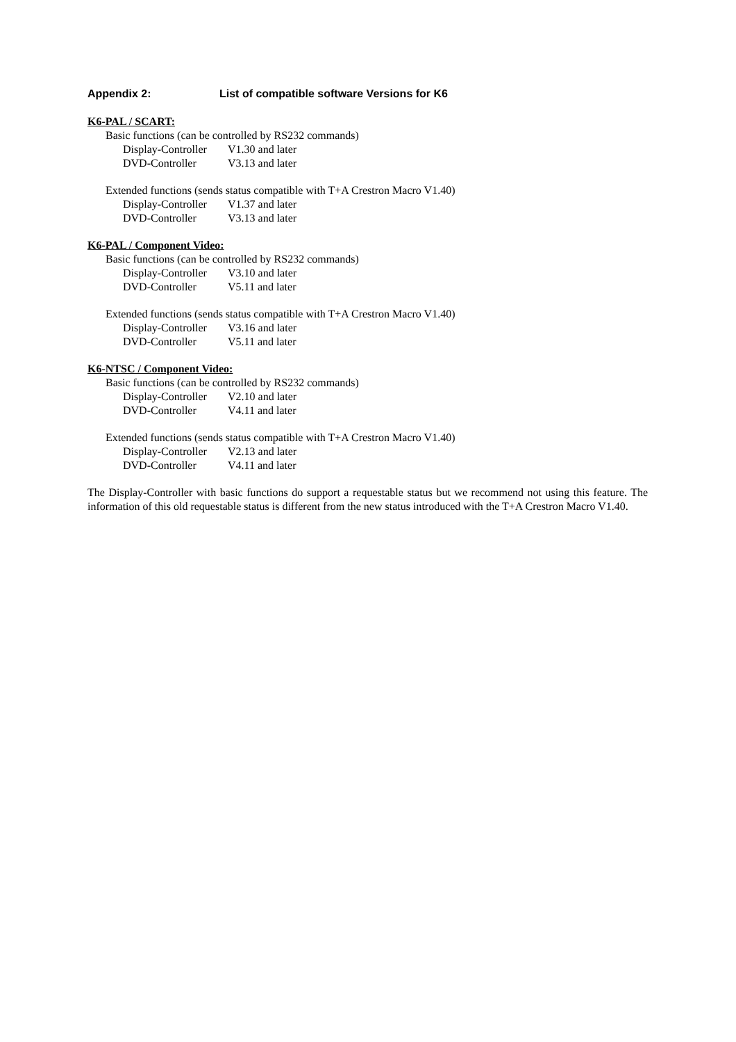Appendix 2: List of compatible software Versions for K6
K6-PAL / SCART:
Basic functions (can be controlled by RS232 commands)
Display-Controller V1.30 and later
DVD-Controller V3.13 and later
Extended functions (sends status compatible with T+A Crestron Macro V1.40)
Display-Controller V1.37 and later
DVD-Controller V3.13 and later
K6-PAL / Component Video:
Basic functions (can be controlled by RS232 commands)
Display-Controller V3.10 and later
DVD-Controller V5.11 and later
Extended functions (sends status compatible with T+A Crestron Macro V1.40)
Display-Controller V3.16 and later
DVD-Controller V5.11 and later
K6-NTSC / Component Video:
Basic functions (can be controlled by RS232 commands)
Display-Controller V2.10 and later
DVD-Controller V4.11 and later
Extended functions (sends status compatible with T+A Crestron Macro V1.40)
Display-Controller V2.13 and later
DVD-Controller V4.11 and later
The Display-Controller with basic functions do support a requestable status but we recommend not using this feature. The information of this old requestable status is different from the new status introduced with the T+A Crestron Macro V1.40.